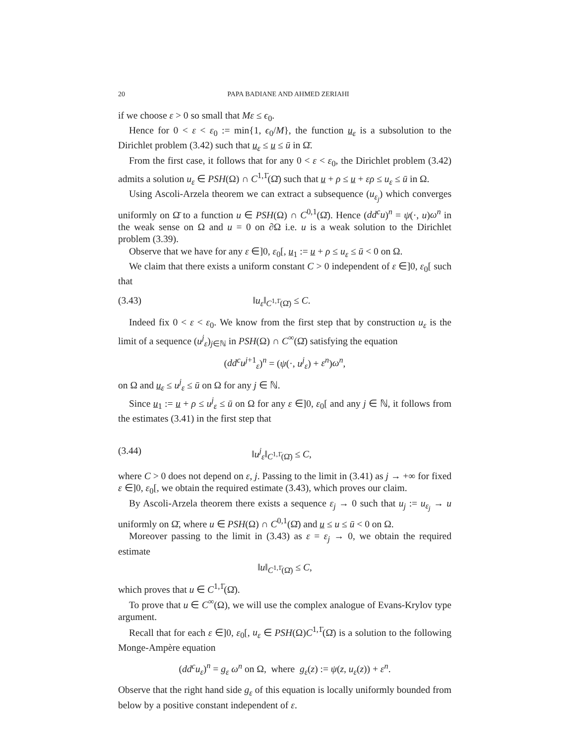20 PAPA BADIANE AND AHMED ZERIAHI
if we choose ε > 0 so small that Mε ≤ ϵ<sub>0</sub>.
Hence for 0 < ε < ε<sub>0</sub> := min{1, ϵ<sub>0</sub>/M}, the function u<sub>ε</sub> is a subsolution to the Dirichlet problem (3.42) such that u<sub>ε</sub> ≤ u ≤ ū in Ω̄.
From the first case, it follows that for any 0 < ε < ε<sub>0</sub>, the Dirichlet problem (3.42) admits a solution u<sub>ε</sub> ∈ PSH(Ω) ∩ C<sup>1,1̄</sup>(Ω̄) such that u + ρ ≤ u + ερ ≤ u<sub>ε</sub> ≤ ū in Ω.
Using Ascoli-Arzela theorem we can extract a subsequence (u<sub>ε<sub>j</sub></sub>) which converges uniformly on Ω̄ to a function u ∈ PSH(Ω) ∩ C<sup>0,1</sup>(Ω̄). Hence (dd<sup>c</sup>u)<sup>n</sup> = ψ(·, u)ω<sup>n</sup> in the weak sense on Ω and u = 0 on ∂Ω i.e. u is a weak solution to the Dirichlet problem (3.39).
Observe that we have for any ε ∈]0, ε<sub>0</sub>[, u<sub>1</sub> := u + ρ ≤ u<sub>ε</sub> ≤ ū < 0 on Ω.
We claim that there exists a uniform constant C > 0 independent of ε ∈]0, ε<sub>0</sub>[ such that
(3.43) ‖u<sub>ε</sub>‖<sub>C<sup>1,1̄</sup>(Ω̄)</sub> ≤ C.
Indeed fix 0 < ε < ε<sub>0</sub>. We know from the first step that by construction u<sub>ε</sub> is the limit of a sequence (u<sup>j</sup><sub>ε</sub>)<sub>j∈ℕ</sub> in PSH(Ω) ∩ C<sup>∞</sup>(Ω̄) satisfying the equation
(dd<sup>c</sup>u<sup>j+1</sup><sub>ε</sub>)<sup>n</sup> = (ψ(·, u<sup>j</sup><sub>ε</sub>) + ε<sup>n</sup>)ω<sup>n</sup>,
on Ω and u<sub>ε</sub> ≤ u<sup>j</sup><sub>ε</sub> ≤ ū on Ω for any j ∈ ℕ.
Since u<sub>1</sub> := u + ρ ≤ u<sup>j</sup><sub>ε</sub> ≤ ū on Ω for any ε ∈]0, ε<sub>0</sub>[ and any j ∈ ℕ, it follows from the estimates (3.41) in the first step that
(3.44) ‖u<sup>j</sup><sub>ε</sub>‖<sub>C<sup>1,1̄</sup>(Ω̄)</sub> ≤ C,
where C > 0 does not depend on ε, j. Passing to the limit in (3.41) as j → +∞ for fixed ε ∈]0, ε<sub>0</sub>[, we obtain the required estimate (3.43), which proves our claim.
By Ascoli-Arzela theorem there exists a sequence ε<sub>j</sub> → 0 such that u<sub>j</sub> := u<sub>ε<sub>j</sub></sub> → u uniformly on Ω̄, where u ∈ PSH(Ω) ∩ C<sup>0,1</sup>(Ω̄) and u ≤ u ≤ ū < 0 on Ω.
Moreover passing to the limit in (3.43) as ε = ε<sub>j</sub> → 0, we obtain the required estimate
‖u‖<sub>C<sup>1,1̄</sup>(Ω̄)</sub> ≤ C,
which proves that u ∈ C<sup>1,1̄</sup>(Ω̄).
To prove that u ∈ C<sup>∞</sup>(Ω), we will use the complex analogue of Evans-Krylov type argument.
Recall that for each ε ∈]0, ε<sub>0</sub>[, u<sub>ε</sub> ∈ PSH(Ω)C<sup>1,1̄</sup>(Ω̄) is a solution to the following Monge-Ampère equation
(dd<sup>c</sup>u<sub>ε</sub>)<sup>n</sup> = g<sub>ε</sub> ω<sup>n</sup> on Ω, where g<sub>ε</sub>(z) := ψ(z, u<sub>ε</sub>(z)) + ε<sup>n</sup>.
Observe that the right hand side g<sub>ε</sub> of this equation is locally uniformly bounded from below by a positive constant independent of ε.